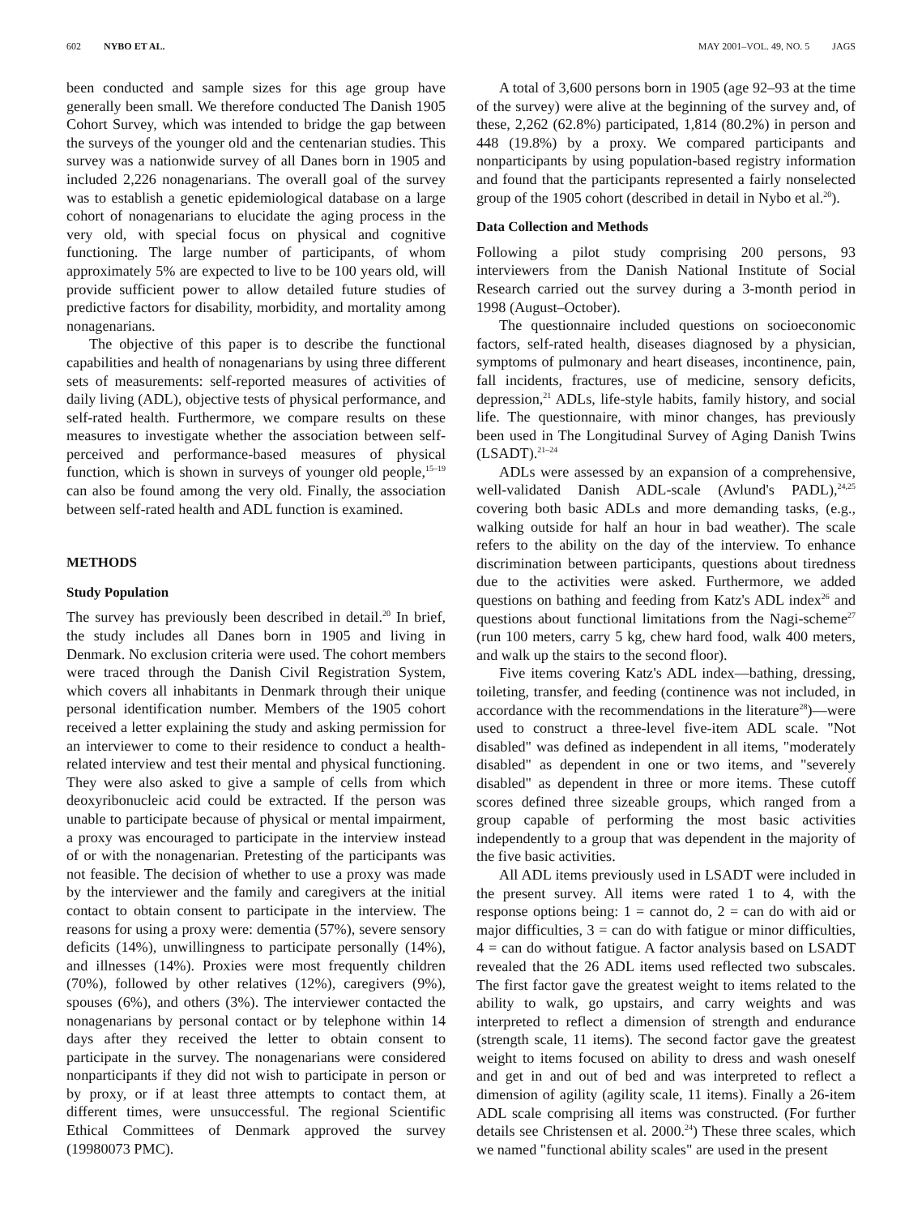602 NYBO ET AL. MAY 2001–VOL. 49, NO. 5 JAGS
been conducted and sample sizes for this age group have generally been small. We therefore conducted The Danish 1905 Cohort Survey, which was intended to bridge the gap between the surveys of the younger old and the centenarian studies. This survey was a nationwide survey of all Danes born in 1905 and included 2,226 nonagenarians. The overall goal of the survey was to establish a genetic epidemiological database on a large cohort of nonagenarians to elucidate the aging process in the very old, with special focus on physical and cognitive functioning. The large number of participants, of whom approximately 5% are expected to live to be 100 years old, will provide sufficient power to allow detailed future studies of predictive factors for disability, morbidity, and mortality among nonagenarians.
The objective of this paper is to describe the functional capabilities and health of nonagenarians by using three different sets of measurements: self-reported measures of activities of daily living (ADL), objective tests of physical performance, and self-rated health. Furthermore, we compare results on these measures to investigate whether the association between self-perceived and performance-based measures of physical function, which is shown in surveys of younger old people,<sup>15–19</sup> can also be found among the very old. Finally, the association between self-rated health and ADL function is examined.
METHODS
Study Population
The survey has previously been described in detail.<sup>20</sup> In brief, the study includes all Danes born in 1905 and living in Denmark. No exclusion criteria were used. The cohort members were traced through the Danish Civil Registration System, which covers all inhabitants in Denmark through their unique personal identification number. Members of the 1905 cohort received a letter explaining the study and asking permission for an interviewer to come to their residence to conduct a health-related interview and test their mental and physical functioning. They were also asked to give a sample of cells from which deoxyribonucleic acid could be extracted. If the person was unable to participate because of physical or mental impairment, a proxy was encouraged to participate in the interview instead of or with the nonagenarian. Pretesting of the participants was not feasible. The decision of whether to use a proxy was made by the interviewer and the family and caregivers at the initial contact to obtain consent to participate in the interview. The reasons for using a proxy were: dementia (57%), severe sensory deficits (14%), unwillingness to participate personally (14%), and illnesses (14%). Proxies were most frequently children (70%), followed by other relatives (12%), caregivers (9%), spouses (6%), and others (3%). The interviewer contacted the nonagenarians by personal contact or by telephone within 14 days after they received the letter to obtain consent to participate in the survey. The nonagenarians were considered nonparticipants if they did not wish to participate in person or by proxy, or if at least three attempts to contact them, at different times, were unsuccessful. The regional Scientific Ethical Committees of Denmark approved the survey (19980073 PMC).
A total of 3,600 persons born in 1905 (age 92–93 at the time of the survey) were alive at the beginning of the survey and, of these, 2,262 (62.8%) participated, 1,814 (80.2%) in person and 448 (19.8%) by a proxy. We compared participants and nonparticipants by using population-based registry information and found that the participants represented a fairly nonselected group of the 1905 cohort (described in detail in Nybo et al.<sup>20</sup>).
Data Collection and Methods
Following a pilot study comprising 200 persons, 93 interviewers from the Danish National Institute of Social Research carried out the survey during a 3-month period in 1998 (August–October).
The questionnaire included questions on socioeconomic factors, self-rated health, diseases diagnosed by a physician, symptoms of pulmonary and heart diseases, incontinence, pain, fall incidents, fractures, use of medicine, sensory deficits, depression,<sup>21</sup> ADLs, life-style habits, family history, and social life. The questionnaire, with minor changes, has previously been used in The Longitudinal Survey of Aging Danish Twins (LSADT).<sup>21–24</sup>
ADLs were assessed by an expansion of a comprehensive, well-validated Danish ADL-scale (Avlund's PADL),<sup>24,25</sup> covering both basic ADLs and more demanding tasks, (e.g., walking outside for half an hour in bad weather). The scale refers to the ability on the day of the interview. To enhance discrimination between participants, questions about tiredness due to the activities were asked. Furthermore, we added questions on bathing and feeding from Katz's ADL index<sup>26</sup> and questions about functional limitations from the Nagi-scheme<sup>27</sup> (run 100 meters, carry 5 kg, chew hard food, walk 400 meters, and walk up the stairs to the second floor).
Five items covering Katz's ADL index—bathing, dressing, toileting, transfer, and feeding (continence was not included, in accordance with the recommendations in the literature<sup>28</sup>)—were used to construct a three-level five-item ADL scale. "Not disabled" was defined as independent in all items, "moderately disabled" as dependent in one or two items, and "severely disabled" as dependent in three or more items. These cutoff scores defined three sizeable groups, which ranged from a group capable of performing the most basic activities independently to a group that was dependent in the majority of the five basic activities.
All ADL items previously used in LSADT were included in the present survey. All items were rated 1 to 4, with the response options being: 1 = cannot do, 2 = can do with aid or major difficulties, 3 = can do with fatigue or minor difficulties, 4 = can do without fatigue. A factor analysis based on LSADT revealed that the 26 ADL items used reflected two subscales. The first factor gave the greatest weight to items related to the ability to walk, go upstairs, and carry weights and was interpreted to reflect a dimension of strength and endurance (strength scale, 11 items). The second factor gave the greatest weight to items focused on ability to dress and wash oneself and get in and out of bed and was interpreted to reflect a dimension of agility (agility scale, 11 items). Finally a 26-item ADL scale comprising all items was constructed. (For further details see Christensen et al. 2000.<sup>24</sup>) These three scales, which we named "functional ability scales" are used in the present